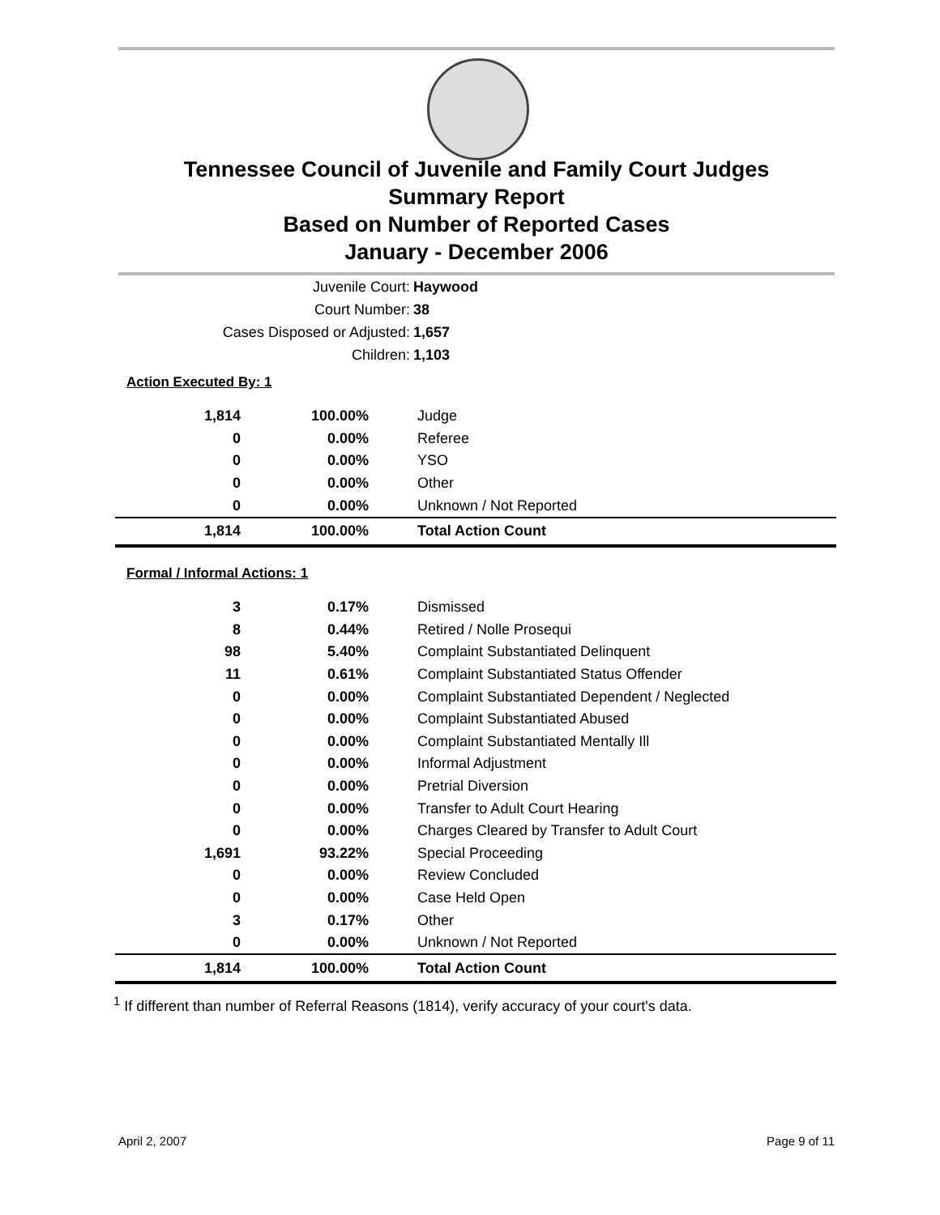Tennessee Council of Juvenile and Family Court Judges
Summary Report
Based on Number of Reported Cases
January - December 2006
Juvenile Court: Haywood
Court Number: 38
Cases Disposed or Adjusted: 1,657
Children: 1,103
Action Executed By: 1
| 1,814 | 100.00% | Judge |
| 0 | 0.00% | Referee |
| 0 | 0.00% | YSO |
| 0 | 0.00% | Other |
| 0 | 0.00% | Unknown / Not Reported |
| 1,814 | 100.00% | Total Action Count |
Formal / Informal Actions: 1
| 3 | 0.17% | Dismissed |
| 8 | 0.44% | Retired / Nolle Prosequi |
| 98 | 5.40% | Complaint Substantiated Delinquent |
| 11 | 0.61% | Complaint Substantiated Status Offender |
| 0 | 0.00% | Complaint Substantiated Dependent / Neglected |
| 0 | 0.00% | Complaint Substantiated Abused |
| 0 | 0.00% | Complaint Substantiated Mentally Ill |
| 0 | 0.00% | Informal Adjustment |
| 0 | 0.00% | Pretrial Diversion |
| 0 | 0.00% | Transfer to Adult Court Hearing |
| 0 | 0.00% | Charges Cleared by Transfer to Adult Court |
| 1,691 | 93.22% | Special Proceeding |
| 0 | 0.00% | Review Concluded |
| 0 | 0.00% | Case Held Open |
| 3 | 0.17% | Other |
| 0 | 0.00% | Unknown / Not Reported |
| 1,814 | 100.00% | Total Action Count |
<sup>1</sup> If different than number of Referral Reasons (1814), verify accuracy of your court's data.
April 2, 2007 Page 9 of 11